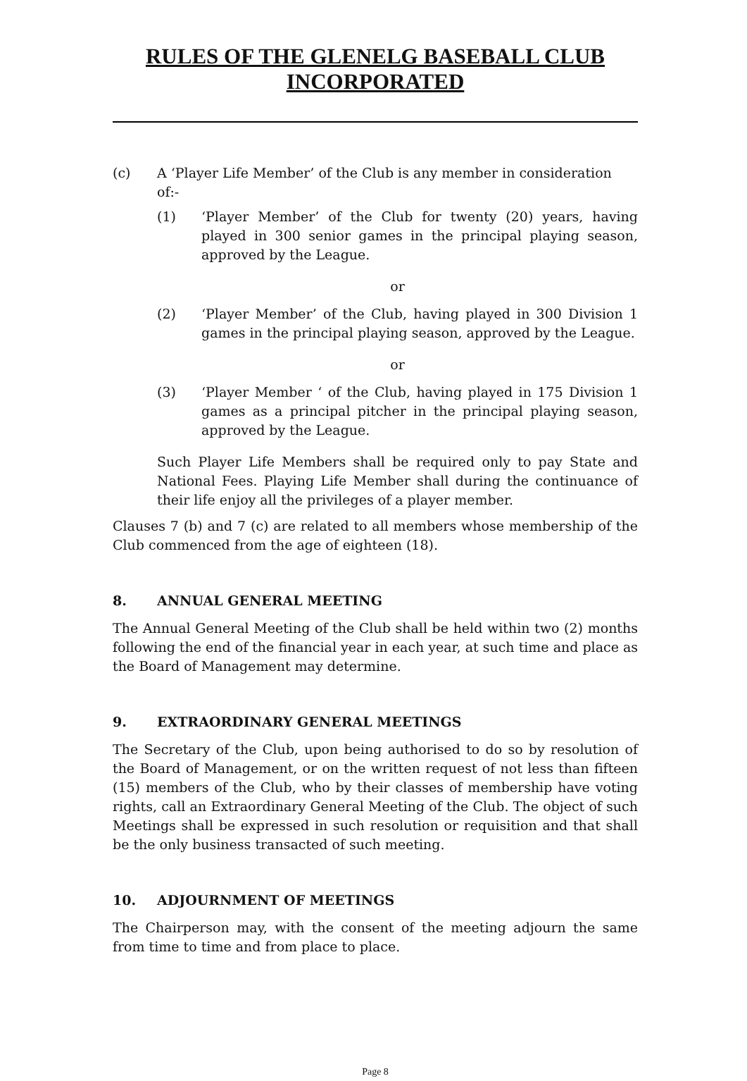RULES OF THE GLENELG BASEBALL CLUB
INCORPORATED
(c) A ‘Player Life Member’ of the Club is any member in consideration of:-
(1) ‘Player Member’ of the Club for twenty (20) years, having played in 300 senior games in the principal playing season, approved by the League.
or
(2) ‘Player Member’ of the Club, having played in 300 Division 1 games in the principal playing season, approved by the League.
or
(3) ‘Player Member ‘ of the Club, having played in 175 Division 1 games as a principal pitcher in the principal playing season, approved by the League.
Such Player Life Members shall be required only to pay State and National Fees. Playing Life Member shall during the continuance of their life enjoy all the privileges of a player member.
Clauses 7 (b) and 7 (c) are related to all members whose membership of the Club commenced from the age of eighteen (18).
8. ANNUAL GENERAL MEETING
The Annual General Meeting of the Club shall be held within two (2) months following the end of the financial year in each year, at such time and place as the Board of Management may determine.
9. EXTRAORDINARY GENERAL MEETINGS
The Secretary of the Club, upon being authorised to do so by resolution of the Board of Management, or on the written request of not less than fifteen (15) members of the Club, who by their classes of membership have voting rights, call an Extraordinary General Meeting of the Club. The object of such Meetings shall be expressed in such resolution or requisition and that shall be the only business transacted of such meeting.
10. ADJOURNMENT OF MEETINGS
The Chairperson may, with the consent of the meeting adjourn the same from time to time and from place to place.
Page 8